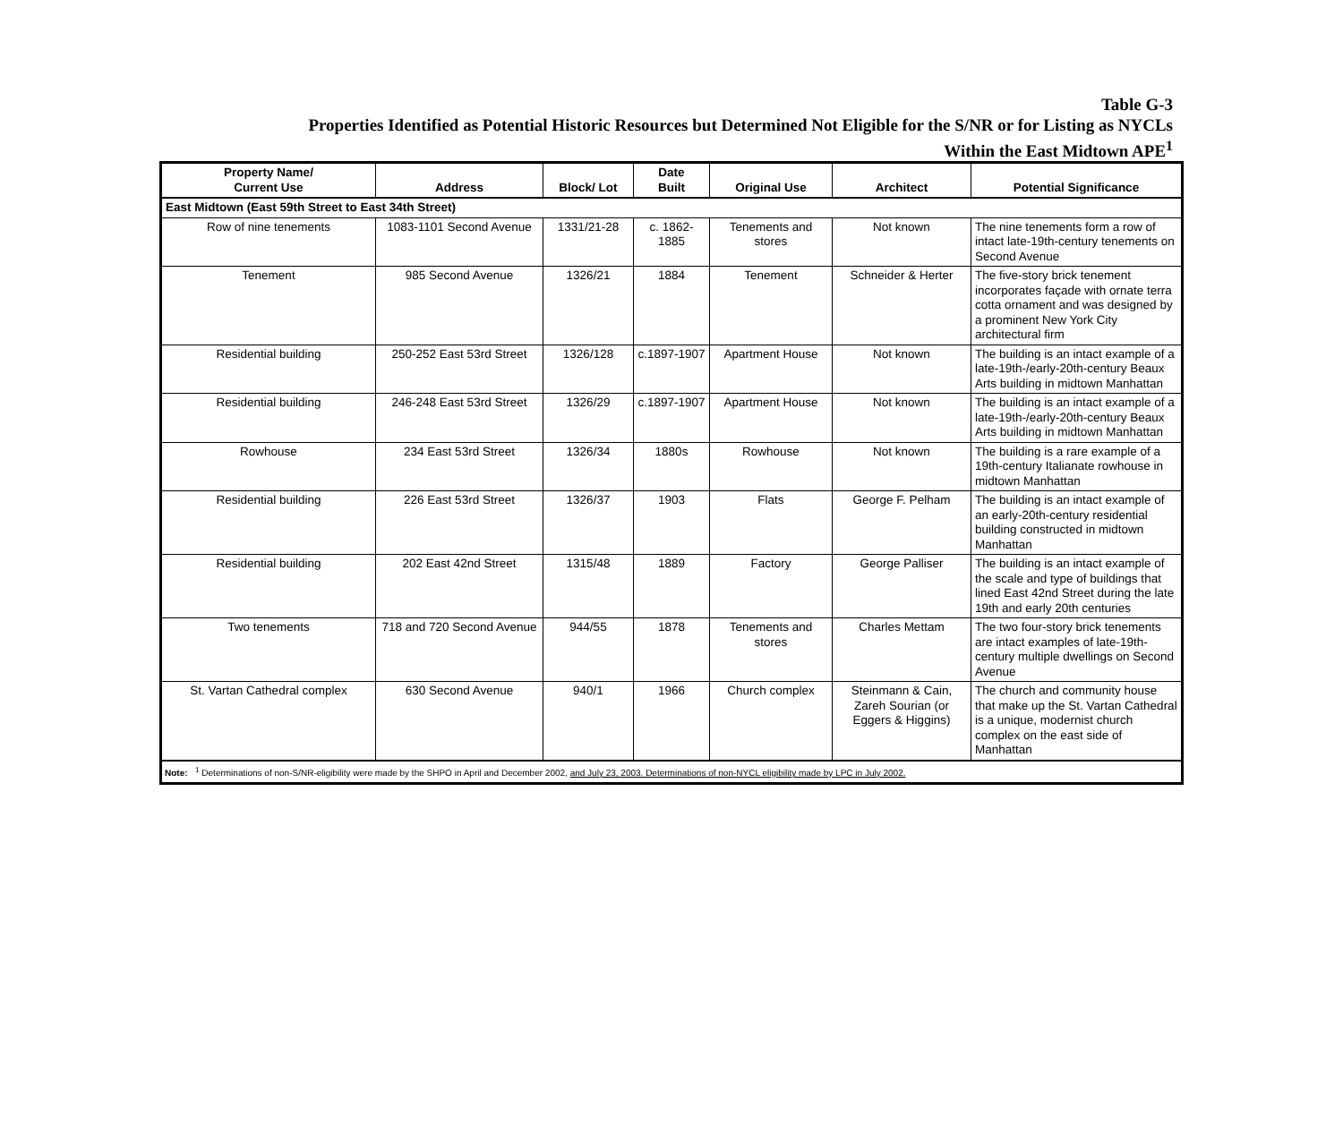Table G-3
Properties Identified as Potential Historic Resources but Determined Not Eligible for the S/NR or for Listing as NYCLs
Within the East Midtown APE<sup>1</sup>
| Property Name/ Current Use | Address | Block/ Lot | Date Built | Original Use | Architect | Potential Significance |
| --- | --- | --- | --- | --- | --- | --- |
| East Midtown (East 59th Street to East 34th Street) | | | | | | |
| Row of nine tenements | 1083-1101 Second Avenue | 1331/21-28 | c. 1862-1885 | Tenements and stores | Not known | The nine tenements form a row of intact late-19th-century tenements on Second Avenue |
| Tenement | 985 Second Avenue | 1326/21 | 1884 | Tenement | Schneider & Herter | The five-story brick tenement incorporates façade with ornate terra cotta ornament and was designed by a prominent New York City architectural firm |
| Residential building | 250-252 East 53rd Street | 1326/128 | c.1897-1907 | Apartment House | Not known | The building is an intact example of a late-19th-/early-20th-century Beaux Arts building in midtown Manhattan |
| Residential building | 246-248 East 53rd Street | 1326/29 | c.1897-1907 | Apartment House | Not known | The building is an intact example of a late-19th-/early-20th-century Beaux Arts building in midtown Manhattan |
| Rowhouse | 234 East 53rd Street | 1326/34 | 1880s | Rowhouse | Not known | The building is a rare example of a 19th-century Italianate rowhouse in midtown Manhattan |
| Residential building | 226 East 53rd Street | 1326/37 | 1903 | Flats | George F. Pelham | The building is an intact example of an early-20th-century residential building constructed in midtown Manhattan |
| Residential building | 202 East 42nd Street | 1315/48 | 1889 | Factory | George Palliser | The building is an intact example of the scale and type of buildings that lined East 42nd Street during the late 19th and early 20th centuries |
| Two tenements | 718 and 720 Second Avenue | 944/55 | 1878 | Tenements and stores | Charles Mettam | The two four-story brick tenements are intact examples of late-19th-century multiple dwellings on Second Avenue |
| St. Vartan Cathedral complex | 630 Second Avenue | 940/1 | 1966 | Church complex | Steinmann & Cain, Zareh Sourian (or Eggers & Higgins) | The church and community house that make up the St. Vartan Cathedral is a unique, modernist church complex on the east side of Manhattan |
| Note: <sup>1</sup> Determinations of non-S/NR-eligibility were made by the SHPO in April and December 2002, and July 23, 2003. Determinations of non-NYCL eligibility made by LPC in July 2002. | | | | | | |